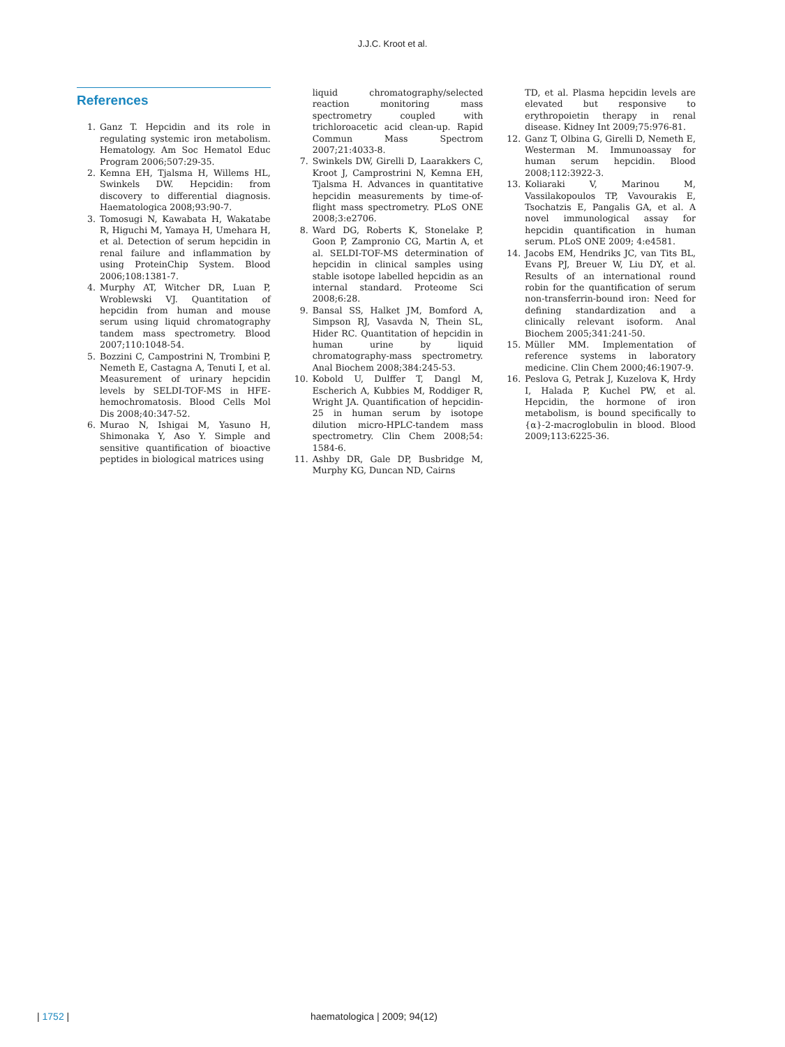J.J.C. Kroot et al.
References
1. Ganz T. Hepcidin and its role in regulating systemic iron metabolism. Hematology. Am Soc Hematol Educ Program 2006;507:29-35.
2. Kemna EH, Tjalsma H, Willems HL, Swinkels DW. Hepcidin: from discovery to differential diagnosis. Haematologica 2008;93:90-7.
3. Tomosugi N, Kawabata H, Wakatabe R, Higuchi M, Yamaya H, Umehara H, et al. Detection of serum hepcidin in renal failure and inflammation by using ProteinChip System. Blood 2006;108:1381-7.
4. Murphy AT, Witcher DR, Luan P, Wroblewski VJ. Quantitation of hepcidin from human and mouse serum using liquid chromatography tandem mass spectrometry. Blood 2007;110:1048-54.
5. Bozzini C, Campostrini N, Trombini P, Nemeth E, Castagna A, Tenuti I, et al. Measurement of urinary hepcidin levels by SELDI-TOF-MS in HFE-hemochromatosis. Blood Cells Mol Dis 2008;40:347-52.
6. Murao N, Ishigai M, Yasuno H, Shimonaka Y, Aso Y. Simple and sensitive quantification of bioactive peptides in biological matrices using
liquid chromatography/selected reaction monitoring mass spectrometry coupled with trichloroacetic acid clean-up. Rapid Commun Mass Spectrom 2007;21:4033-8.
7. Swinkels DW, Girelli D, Laarakkers C, Kroot J, Camprostrini N, Kemna EH, Tjalsma H. Advances in quantitative hepcidin measurements by time-of-flight mass spectrometry. PLoS ONE 2008;3:e2706.
8. Ward DG, Roberts K, Stonelake P, Goon P, Zampronio CG, Martin A, et al. SELDI-TOF-MS determination of hepcidin in clinical samples using stable isotope labelled hepcidin as an internal standard. Proteome Sci 2008;6:28.
9. Bansal SS, Halket JM, Bomford A, Simpson RJ, Vasavda N, Thein SL, Hider RC. Quantitation of hepcidin in human urine by liquid chromatography-mass spectrometry. Anal Biochem 2008;384:245-53.
10. Kobold U, Dulffer T, Dangl M, Escherich A, Kubbies M, Roddiger R, Wright JA. Quantification of hepcidin-25 in human serum by isotope dilution micro-HPLC-tandem mass spectrometry. Clin Chem 2008;54: 1584-6.
11. Ashby DR, Gale DP, Busbridge M, Murphy KG, Duncan ND, Cairns
TD, et al. Plasma hepcidin levels are elevated but responsive to erythropoietin therapy in renal disease. Kidney Int 2009;75:976-81.
12. Ganz T, Olbina G, Girelli D, Nemeth E, Westerman M. Immunoassay for human serum hepcidin. Blood 2008;112:3922-3.
13. Koliaraki V, Marinou M, Vassilakopoulos TP, Vavourakis E, Tsochatzis E, Pangalis GA, et al. A novel immunological assay for hepcidin quantification in human serum. PLoS ONE 2009; 4:e4581.
14. Jacobs EM, Hendriks JC, van Tits BL, Evans PJ, Breuer W, Liu DY, et al. Results of an international round robin for the quantification of serum non-transferrin-bound iron: Need for defining standardization and a clinically relevant isoform. Anal Biochem 2005;341:241-50.
15. Müller MM. Implementation of reference systems in laboratory medicine. Clin Chem 2000;46:1907-9.
16. Peslova G, Petrak J, Kuzelova K, Hrdy I, Halada P, Kuchel PW, et al. Hepcidin, the hormone of iron metabolism, is bound specifically to {α}-2-macroglobulin in blood. Blood 2009;113:6225-36.
| 1752 | haematologica | 2009; 94(12)